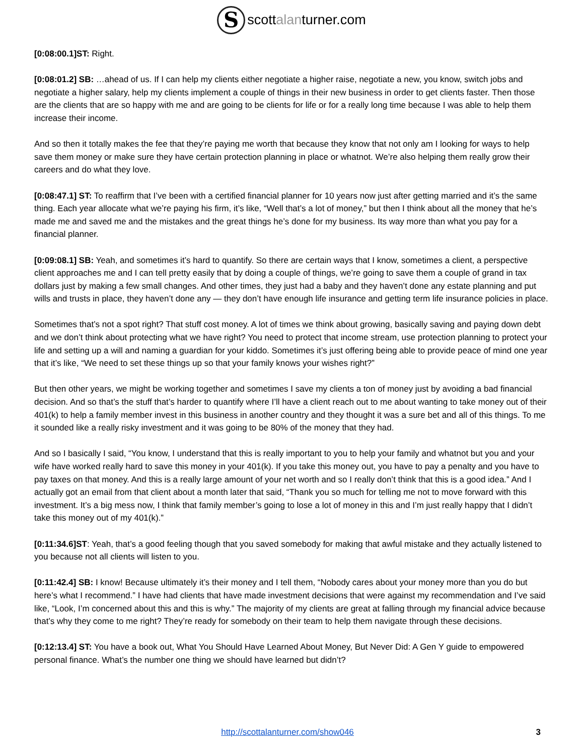Sscottalanturner.com
[0:08:00.1]ST: Right.
[0:08:01.2] SB: …ahead of us. If I can help my clients either negotiate a higher raise, negotiate a new, you know, switch jobs and negotiate a higher salary, help my clients implement a couple of things in their new business in order to get clients faster. Then those are the clients that are so happy with me and are going to be clients for life or for a really long time because I was able to help them increase their income.
And so then it totally makes the fee that they’re paying me worth that because they know that not only am I looking for ways to help save them money or make sure they have certain protection planning in place or whatnot. We’re also helping them really grow their careers and do what they love.
[0:08:47.1] ST: To reaffirm that I’ve been with a certified financial planner for 10 years now just after getting married and it’s the same thing. Each year allocate what we’re paying his firm, it’s like, “Well that’s a lot of money,” but then I think about all the money that he’s made me and saved me and the mistakes and the great things he’s done for my business. Its way more than what you pay for a financial planner.
[0:09:08.1] SB: Yeah, and sometimes it’s hard to quantify. So there are certain ways that I know, sometimes a client, a perspective client approaches me and I can tell pretty easily that by doing a couple of things, we’re going to save them a couple of grand in tax dollars just by making a few small changes. And other times, they just had a baby and they haven’t done any estate planning and put wills and trusts in place, they haven’t done any — they don’t have enough life insurance and getting term life insurance policies in place.
Sometimes that’s not a spot right? That stuff cost money. A lot of times we think about growing, basically saving and paying down debt and we don’t think about protecting what we have right? You need to protect that income stream, use protection planning to protect your life and setting up a will and naming a guardian for your kiddo. Sometimes it’s just offering being able to provide peace of mind one year that it’s like, “We need to set these things up so that your family knows your wishes right?”
But then other years, we might be working together and sometimes I save my clients a ton of money just by avoiding a bad financial decision. And so that’s the stuff that’s harder to quantify where I’ll have a client reach out to me about wanting to take money out of their 401(k) to help a family member invest in this business in another country and they thought it was a sure bet and all of this things. To me it sounded like a really risky investment and it was going to be 80% of the money that they had.
And so I basically I said, “You know, I understand that this is really important to you to help your family and whatnot but you and your wife have worked really hard to save this money in your 401(k). If you take this money out, you have to pay a penalty and you have to pay taxes on that money. And this is a really large amount of your net worth and so I really don’t think that this is a good idea.” And I actually got an email from that client about a month later that said, “Thank you so much for telling me not to move forward with this investment. It’s a big mess now, I think that family member’s going to lose a lot of money in this and I’m just really happy that I didn’t take this money out of my 401(k).”
[0:11:34.6]ST: Yeah, that’s a good feeling though that you saved somebody for making that awful mistake and they actually listened to you because not all clients will listen to you.
[0:11:42.4] SB: I know! Because ultimately it’s their money and I tell them, “Nobody cares about your money more than you do but here’s what I recommend.” I have had clients that have made investment decisions that were against my recommendation and I’ve said like, “Look, I’m concerned about this and this is why.” The majority of my clients are great at falling through my financial advice because that’s why they come to me right? They’re ready for somebody on their team to help them navigate through these decisions.
[0:12:13.4] ST: You have a book out, What You Should Have Learned About Money, But Never Did: A Gen Y guide to empowered personal finance. What’s the number one thing we should have learned but didn’t?
http://scottalanturner.com/show046 3